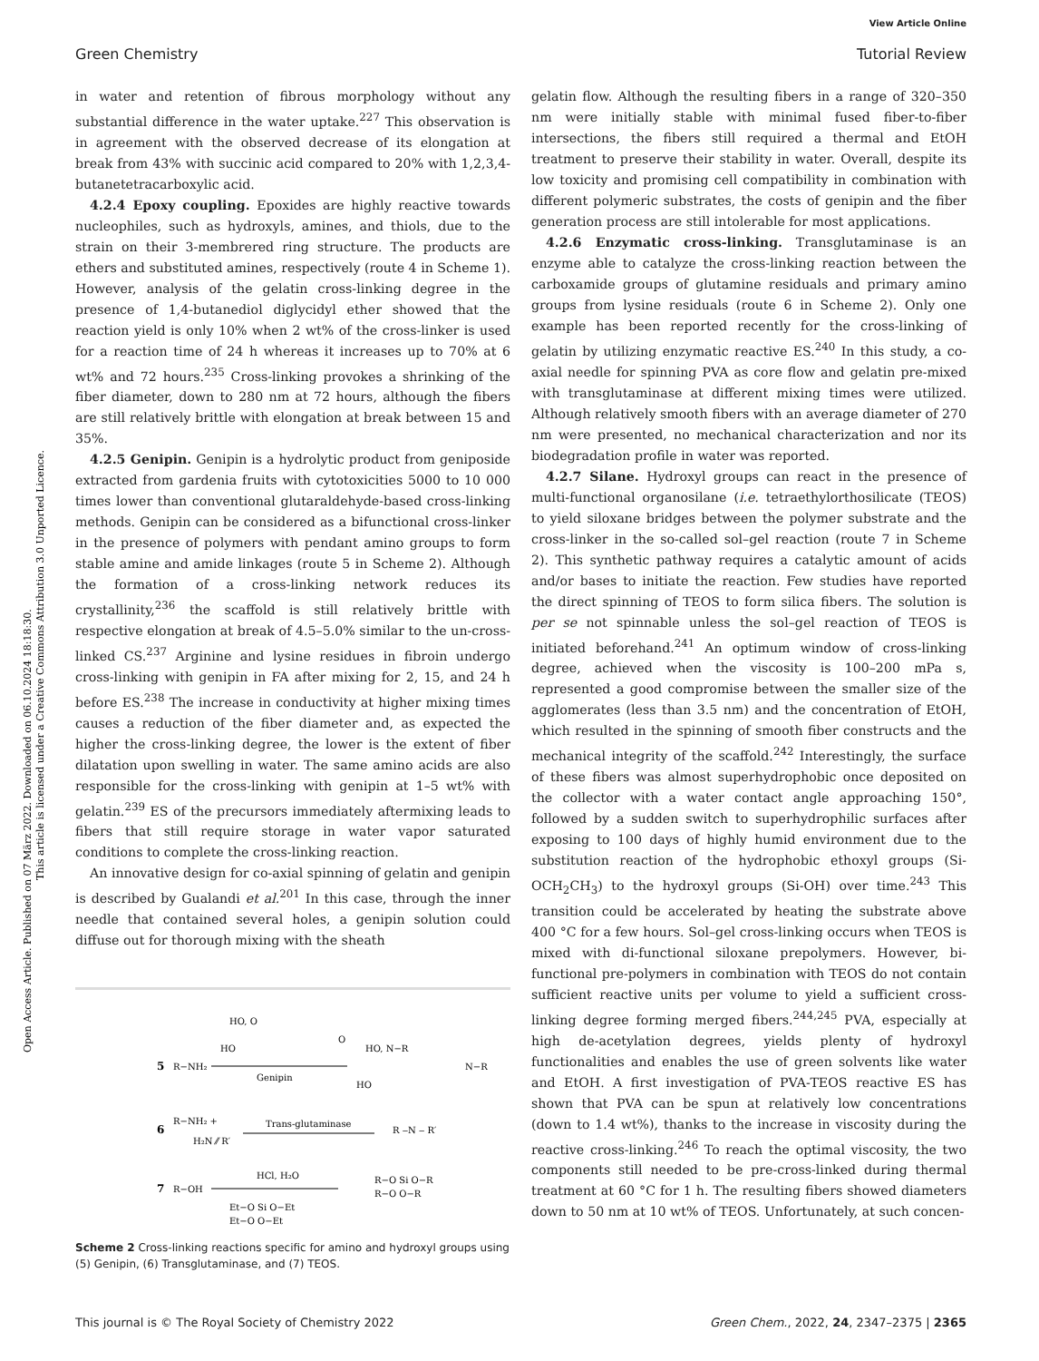View Article Online
Green Chemistry Tutorial Review
Open Access Article. Published on 07 März 2022. Downloaded on 06.10.2024 18:18:30.
This article is licensed under a Creative Commons Attribution 3.0 Unported Licence.
in water and retention of fibrous morphology without any substantial difference in the water uptake.<sup>227</sup> This observation is in agreement with the observed decrease of its elongation at break from 43% with succinic acid compared to 20% with 1,2,3,4-butanetetracarboxylic acid.
4.2.4 Epoxy coupling. Epoxides are highly reactive towards nucleophiles, such as hydroxyls, amines, and thiols, due to the strain on their 3-membrered ring structure. The products are ethers and substituted amines, respectively (route 4 in Scheme 1). However, analysis of the gelatin cross-linking degree in the presence of 1,4-butanediol diglycidyl ether showed that the reaction yield is only 10% when 2 wt% of the cross-linker is used for a reaction time of 24 h whereas it increases up to 70% at 6 wt% and 72 hours.<sup>235</sup> Cross-linking provokes a shrinking of the fiber diameter, down to 280 nm at 72 hours, although the fibers are still relatively brittle with elongation at break between 15 and 35%.
4.2.5 Genipin. Genipin is a hydrolytic product from geniposide extracted from gardenia fruits with cytotoxicities 5000 to 10 000 times lower than conventional glutaraldehyde-based cross-linking methods. Genipin can be considered as a bifunctional cross-linker in the presence of polymers with pendant amino groups to form stable amine and amide linkages (route 5 in Scheme 2). Although the formation of a cross-linking network reduces its crystallinity,<sup>236</sup> the scaffold is still relatively brittle with respective elongation at break of 4.5–5.0% similar to the un-cross-linked CS.<sup>237</sup> Arginine and lysine residues in fibroin undergo cross-linking with genipin in FA after mixing for 2, 15, and 24 h before ES.<sup>238</sup> The increase in conductivity at higher mixing times causes a reduction of the fiber diameter and, as expected the higher the cross-linking degree, the lower is the extent of fiber dilatation upon swelling in water. The same amino acids are also responsible for the cross-linking with genipin at 1–5 wt% with gelatin.<sup>239</sup> ES of the precursors immediately aftermixing leads to fibers that still require storage in water vapor saturated conditions to complete the cross-linking reaction.
An innovative design for co-axial spinning of gelatin and genipin is described by Gualandi et al.<sup>201</sup> In this case, through the inner needle that contained several holes, a genipin solution could diffuse out for thorough mixing with the sheath
5
R−NH₂
Genipin
HO, O
HO
O
HO, N−R
N−R
HO
6
R−NH₂ +
H₂N ⁄⁄ R′
Trans-glutaminase
R ‒N ‒ R′
7
R−OH
HCl, H₂O
Et−O Si O−Et
Et−O O−Et
R−O Si O−R
R−O O−R
Scheme 2 Cross-linking reactions specific for amino and hydroxyl groups using (5) Genipin, (6) Transglutaminase, and (7) TEOS.
gelatin flow. Although the resulting fibers in a range of 320–350 nm were initially stable with minimal fused fiber-to-fiber intersections, the fibers still required a thermal and EtOH treatment to preserve their stability in water. Overall, despite its low toxicity and promising cell compatibility in combination with different polymeric substrates, the costs of genipin and the fiber generation process are still intolerable for most applications.
4.2.6 Enzymatic cross-linking. Transglutaminase is an enzyme able to catalyze the cross-linking reaction between the carboxamide groups of glutamine residuals and primary amino groups from lysine residuals (route 6 in Scheme 2). Only one example has been reported recently for the cross-linking of gelatin by utilizing enzymatic reactive ES.<sup>240</sup> In this study, a co-axial needle for spinning PVA as core flow and gelatin pre-mixed with transglutaminase at different mixing times were utilized. Although relatively smooth fibers with an average diameter of 270 nm were presented, no mechanical characterization and nor its biodegradation profile in water was reported.
4.2.7 Silane. Hydroxyl groups can react in the presence of multi-functional organosilane (i.e. tetraethylorthosilicate (TEOS) to yield siloxane bridges between the polymer substrate and the cross-linker in the so-called sol–gel reaction (route 7 in Scheme 2). This synthetic pathway requires a catalytic amount of acids and/or bases to initiate the reaction. Few studies have reported the direct spinning of TEOS to form silica fibers. The solution is per se not spinnable unless the sol–gel reaction of TEOS is initiated beforehand.<sup>241</sup> An optimum window of cross-linking degree, achieved when the viscosity is 100–200 mPa s, represented a good compromise between the smaller size of the agglomerates (less than 3.5 nm) and the concentration of EtOH, which resulted in the spinning of smooth fiber constructs and the mechanical integrity of the scaffold.<sup>242</sup> Interestingly, the surface of these fibers was almost superhydrophobic once deposited on the collector with a water contact angle approaching 150°, followed by a sudden switch to superhydrophilic surfaces after exposing to 100 days of highly humid environment due to the substitution reaction of the hydrophobic ethoxyl groups (Si-OCH<sub>2</sub>CH<sub>3</sub>) to the hydroxyl groups (Si-OH) over time.<sup>243</sup> This transition could be accelerated by heating the substrate above 400 °C for a few hours. Sol–gel cross-linking occurs when TEOS is mixed with di-functional siloxane prepolymers. However, bi-functional pre-polymers in combination with TEOS do not contain sufficient reactive units per volume to yield a sufficient cross-linking degree forming merged fibers.<sup>244,245</sup> PVA, especially at high de-acetylation degrees, yields plenty of hydroxyl functionalities and enables the use of green solvents like water and EtOH. A first investigation of PVA-TEOS reactive ES has shown that PVA can be spun at relatively low concentrations (down to 1.4 wt%), thanks to the increase in viscosity during the reactive cross-linking.<sup>246</sup> To reach the optimal viscosity, the two components still needed to be pre-cross-linked during thermal treatment at 60 °C for 1 h. The resulting fibers showed diameters down to 50 nm at 10 wt% of TEOS. Unfortunately, at such concen-
This journal is © The Royal Society of Chemistry 2022 Green Chem., 2022, 24, 2347–2375 | 2365